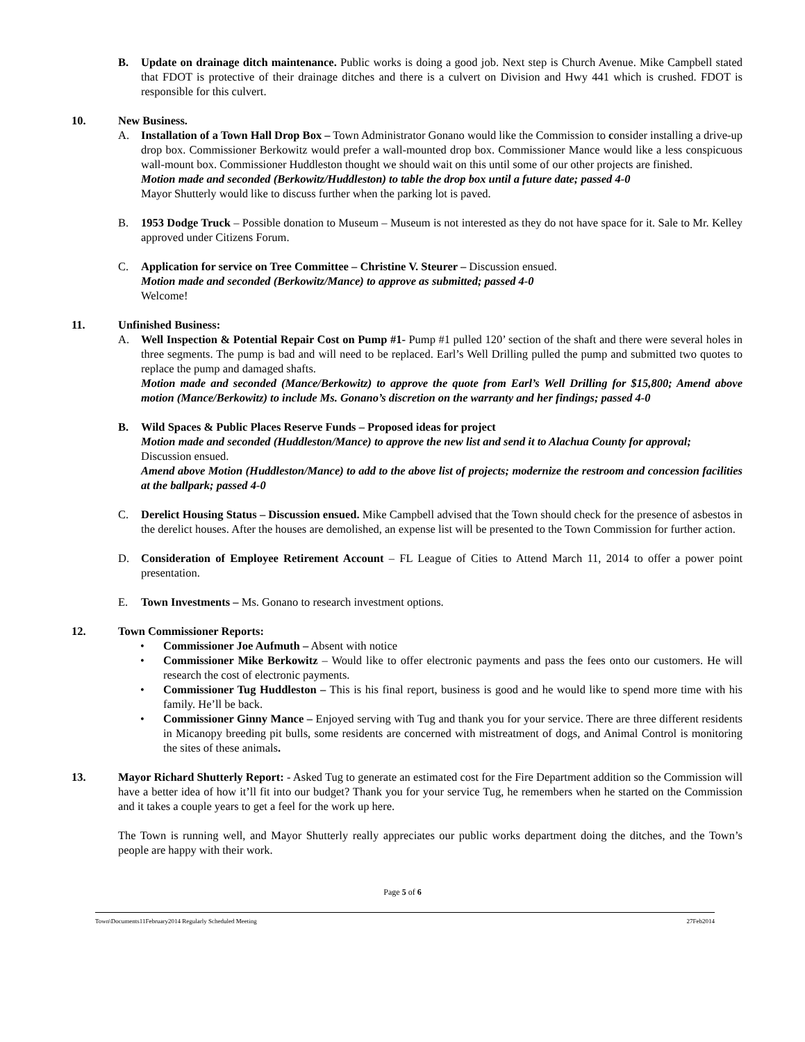B. Update on drainage ditch maintenance. Public works is doing a good job. Next step is Church Avenue. Mike Campbell stated that FDOT is protective of their drainage ditches and there is a culvert on Division and Hwy 441 which is crushed. FDOT is responsible for this culvert.
10. New Business.
A. Installation of a Town Hall Drop Box – Town Administrator Gonano would like the Commission to consider installing a drive-up drop box. Commissioner Berkowitz would prefer a wall-mounted drop box. Commissioner Mance would like a less conspicuous wall-mount box. Commissioner Huddleston thought we should wait on this until some of our other projects are finished.
Motion made and seconded (Berkowitz/Huddleston) to table the drop box until a future date; passed 4-0
Mayor Shutterly would like to discuss further when the parking lot is paved.
B. 1953 Dodge Truck – Possible donation to Museum – Museum is not interested as they do not have space for it. Sale to Mr. Kelley approved under Citizens Forum.
C. Application for service on Tree Committee – Christine V. Steurer – Discussion ensued.
Motion made and seconded (Berkowitz/Mance) to approve as submitted; passed 4-0
Welcome!
11. Unfinished Business:
A. Well Inspection & Potential Repair Cost on Pump #1- Pump #1 pulled 120’ section of the shaft and there were several holes in three segments. The pump is bad and will need to be replaced. Earl’s Well Drilling pulled the pump and submitted two quotes to replace the pump and damaged shafts.
Motion made and seconded (Mance/Berkowitz) to approve the quote from Earl’s Well Drilling for $15,800; Amend above motion (Mance/Berkowitz) to include Ms. Gonano’s discretion on the warranty and her findings; passed 4-0
B. Wild Spaces & Public Places Reserve Funds – Proposed ideas for project
Motion made and seconded (Huddleston/Mance) to approve the new list and send it to Alachua County for approval;
Discussion ensued.
Amend above Motion (Huddleston/Mance) to add to the above list of projects; modernize the restroom and concession facilities at the ballpark; passed 4-0
C. Derelict Housing Status – Discussion ensued. Mike Campbell advised that the Town should check for the presence of asbestos in the derelict houses. After the houses are demolished, an expense list will be presented to the Town Commission for further action.
D. Consideration of Employee Retirement Account – FL League of Cities to Attend March 11, 2014 to offer a power point presentation.
E. Town Investments – Ms. Gonano to research investment options.
12. Town Commissioner Reports:
• Commissioner Joe Aufmuth – Absent with notice
• Commissioner Mike Berkowitz – Would like to offer electronic payments and pass the fees onto our customers. He will research the cost of electronic payments.
• Commissioner Tug Huddleston – This is his final report, business is good and he would like to spend more time with his family. He’ll be back.
• Commissioner Ginny Mance – Enjoyed serving with Tug and thank you for your service. There are three different residents in Micanopy breeding pit bulls, some residents are concerned with mistreatment of dogs, and Animal Control is monitoring the sites of these animals.
13. Mayor Richard Shutterly Report: - Asked Tug to generate an estimated cost for the Fire Department addition so the Commission will have a better idea of how it’ll fit into our budget? Thank you for your service Tug, he remembers when he started on the Commission and it takes a couple years to get a feel for the work up here.
The Town is running well, and Mayor Shutterly really appreciates our public works department doing the ditches, and the Town’s people are happy with their work.
Page 5 of 6
Town\Documents11February2014 Regularly Scheduled Meeting 27Feb2014